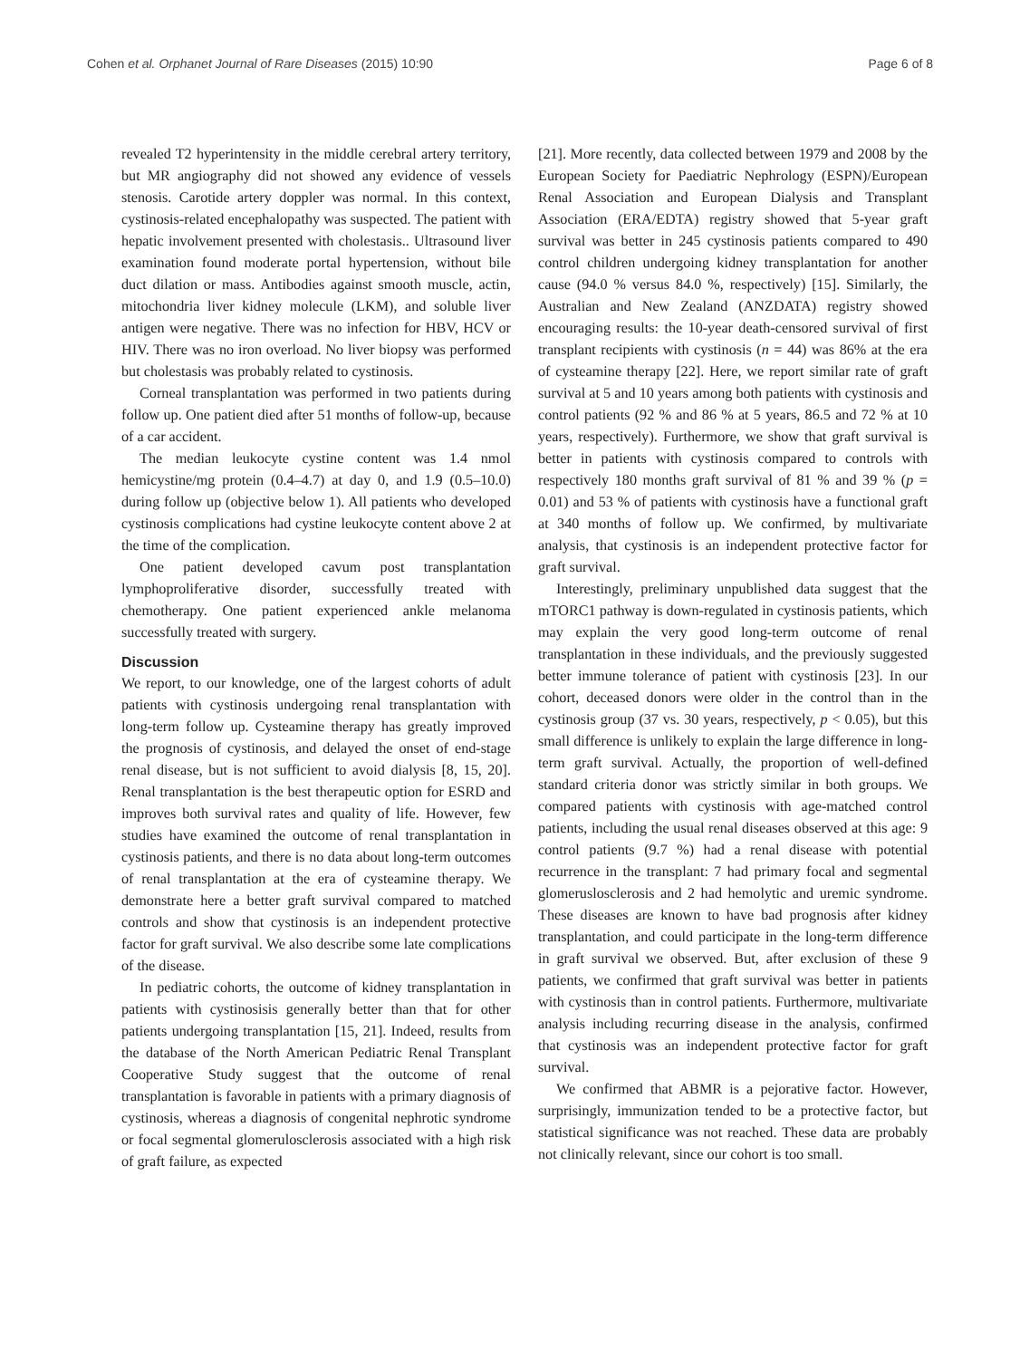Cohen et al. Orphanet Journal of Rare Diseases (2015) 10:90 Page 6 of 8
revealed T2 hyperintensity in the middle cerebral artery territory, but MR angiography did not showed any evidence of vessels stenosis. Carotide artery doppler was normal. In this context, cystinosis-related encephalopathy was suspected. The patient with hepatic involvement presented with cholestasis.. Ultrasound liver examination found moderate portal hypertension, without bile duct dilation or mass. Antibodies against smooth muscle, actin, mitochondria liver kidney molecule (LKM), and soluble liver antigen were negative. There was no infection for HBV, HCV or HIV. There was no iron overload. No liver biopsy was performed but cholestasis was probably related to cystinosis.
Corneal transplantation was performed in two patients during follow up. One patient died after 51 months of follow-up, because of a car accident.
The median leukocyte cystine content was 1.4 nmol hemicystine/mg protein (0.4–4.7) at day 0, and 1.9 (0.5–10.0) during follow up (objective below 1). All patients who developed cystinosis complications had cystine leukocyte content above 2 at the time of the complication.
One patient developed cavum post transplantation lymphoproliferative disorder, successfully treated with chemotherapy. One patient experienced ankle melanoma successfully treated with surgery.
Discussion
We report, to our knowledge, one of the largest cohorts of adult patients with cystinosis undergoing renal transplantation with long-term follow up. Cysteamine therapy has greatly improved the prognosis of cystinosis, and delayed the onset of end-stage renal disease, but is not sufficient to avoid dialysis [8, 15, 20]. Renal transplantation is the best therapeutic option for ESRD and improves both survival rates and quality of life. However, few studies have examined the outcome of renal transplantation in cystinosis patients, and there is no data about long-term outcomes of renal transplantation at the era of cysteamine therapy. We demonstrate here a better graft survival compared to matched controls and show that cystinosis is an independent protective factor for graft survival. We also describe some late complications of the disease.
In pediatric cohorts, the outcome of kidney transplantation in patients with cystinosisis generally better than that for other patients undergoing transplantation [15, 21]. Indeed, results from the database of the North American Pediatric Renal Transplant Cooperative Study suggest that the outcome of renal transplantation is favorable in patients with a primary diagnosis of cystinosis, whereas a diagnosis of congenital nephrotic syndrome or focal segmental glomerulosclerosis associated with a high risk of graft failure, as expected
[21]. More recently, data collected between 1979 and 2008 by the European Society for Paediatric Nephrology (ESPN)/European Renal Association and European Dialysis and Transplant Association (ERA/EDTA) registry showed that 5-year graft survival was better in 245 cystinosis patients compared to 490 control children undergoing kidney transplantation for another cause (94.0 % versus 84.0 %, respectively) [15]. Similarly, the Australian and New Zealand (ANZDATA) registry showed encouraging results: the 10-year death-censored survival of first transplant recipients with cystinosis (n = 44) was 86% at the era of cysteamine therapy [22]. Here, we report similar rate of graft survival at 5 and 10 years among both patients with cystinosis and control patients (92 % and 86 % at 5 years, 86.5 and 72 % at 10 years, respectively). Furthermore, we show that graft survival is better in patients with cystinosis compared to controls with respectively 180 months graft survival of 81 % and 39 % (p = 0.01) and 53 % of patients with cystinosis have a functional graft at 340 months of follow up. We confirmed, by multivariate analysis, that cystinosis is an independent protective factor for graft survival.
Interestingly, preliminary unpublished data suggest that the mTORC1 pathway is down-regulated in cystinosis patients, which may explain the very good long-term outcome of renal transplantation in these individuals, and the previously suggested better immune tolerance of patient with cystinosis [23]. In our cohort, deceased donors were older in the control than in the cystinosis group (37 vs. 30 years, respectively, p < 0.05), but this small difference is unlikely to explain the large difference in long-term graft survival. Actually, the proportion of well-defined standard criteria donor was strictly similar in both groups. We compared patients with cystinosis with age-matched control patients, including the usual renal diseases observed at this age: 9 control patients (9.7 %) had a renal disease with potential recurrence in the transplant: 7 had primary focal and segmental glomeruslosclerosis and 2 had hemolytic and uremic syndrome. These diseases are known to have bad prognosis after kidney transplantation, and could participate in the long-term difference in graft survival we observed. But, after exclusion of these 9 patients, we confirmed that graft survival was better in patients with cystinosis than in control patients. Furthermore, multivariate analysis including recurring disease in the analysis, confirmed that cystinosis was an independent protective factor for graft survival.
We confirmed that ABMR is a pejorative factor. However, surprisingly, immunization tended to be a protective factor, but statistical significance was not reached. These data are probably not clinically relevant, since our cohort is too small.